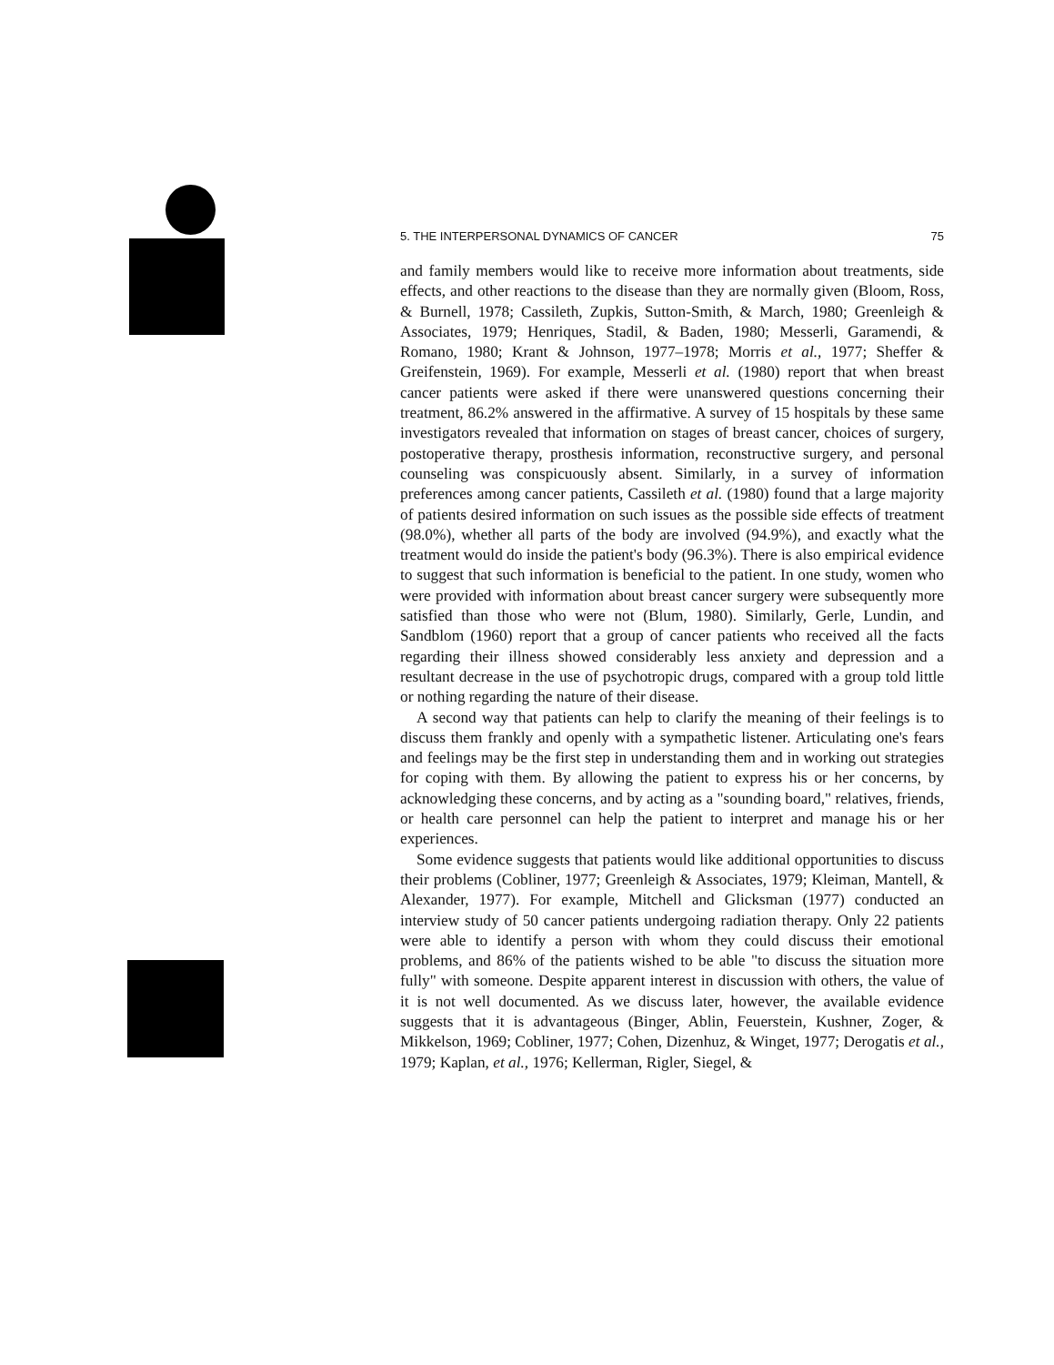5. THE INTERPERSONAL DYNAMICS OF CANCER 75
and family members would like to receive more information about treatments, side effects, and other reactions to the disease than they are normally given (Bloom, Ross, & Burnell, 1978; Cassileth, Zupkis, Sutton-Smith, & March, 1980; Greenleigh & Associates, 1979; Henriques, Stadil, & Baden, 1980; Messerli, Garamendi, & Romano, 1980; Krant & Johnson, 1977–1978; Morris et al., 1977; Sheffer & Greifenstein, 1969). For example, Messerli et al. (1980) report that when breast cancer patients were asked if there were unanswered questions concerning their treatment, 86.2% answered in the affirmative. A survey of 15 hospitals by these same investigators revealed that information on stages of breast cancer, choices of surgery, postoperative therapy, prosthesis information, reconstructive surgery, and personal counseling was conspicuously absent. Similarly, in a survey of information preferences among cancer patients, Cassileth et al. (1980) found that a large majority of patients desired information on such issues as the possible side effects of treatment (98.0%), whether all parts of the body are involved (94.9%), and exactly what the treatment would do inside the patient's body (96.3%). There is also empirical evidence to suggest that such information is beneficial to the patient. In one study, women who were provided with information about breast cancer surgery were subsequently more satisfied than those who were not (Blum, 1980). Similarly, Gerle, Lundin, and Sandblom (1960) report that a group of cancer patients who received all the facts regarding their illness showed considerably less anxiety and depression and a resultant decrease in the use of psychotropic drugs, compared with a group told little or nothing regarding the nature of their disease.
A second way that patients can help to clarify the meaning of their feelings is to discuss them frankly and openly with a sympathetic listener. Articulating one's fears and feelings may be the first step in understanding them and in working out strategies for coping with them. By allowing the patient to express his or her concerns, by acknowledging these concerns, and by acting as a "sounding board," relatives, friends, or health care personnel can help the patient to interpret and manage his or her experiences.
Some evidence suggests that patients would like additional opportunities to discuss their problems (Cobliner, 1977; Greenleigh & Associates, 1979; Kleiman, Mantell, & Alexander, 1977). For example, Mitchell and Glicksman (1977) conducted an interview study of 50 cancer patients undergoing radiation therapy. Only 22 patients were able to identify a person with whom they could discuss their emotional problems, and 86% of the patients wished to be able "to discuss the situation more fully" with someone. Despite apparent interest in discussion with others, the value of it is not well documented. As we discuss later, however, the available evidence suggests that it is advantageous (Binger, Ablin, Feuerstein, Kushner, Zoger, & Mikkelson, 1969; Cobliner, 1977; Cohen, Dizenhuz, & Winget, 1977; Derogatis et al., 1979; Kaplan, et al., 1976; Kellerman, Rigler, Siegel, &